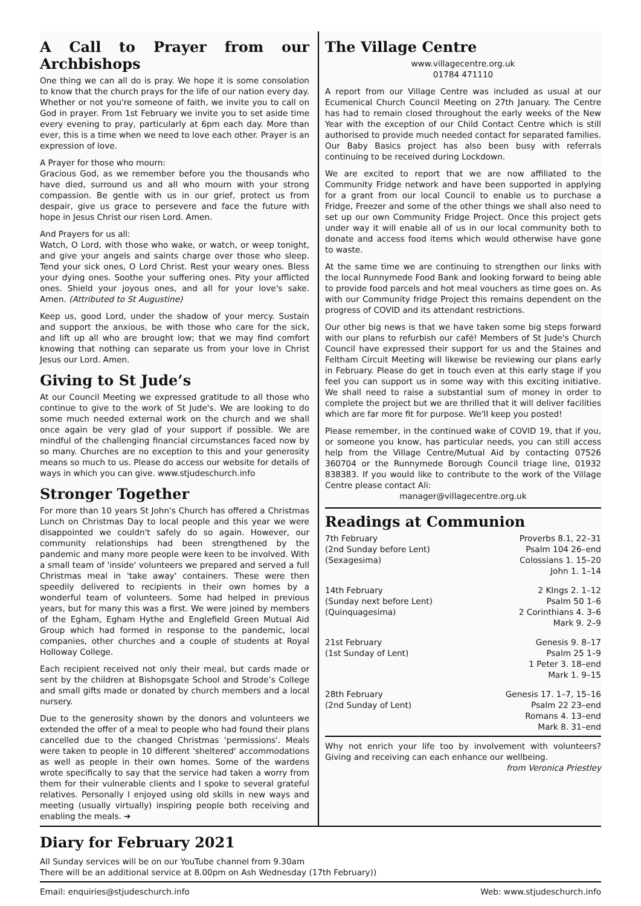A Call to Prayer from our Archbishops
One thing we can all do is pray. We hope it is some consolation to know that the church prays for the life of our nation every day. Whether or not you're someone of faith, we invite you to call on God in prayer. From 1st February we invite you to set aside time every evening to pray, particularly at 6pm each day. More than ever, this is a time when we need to love each other. Prayer is an expression of love.
A Prayer for those who mourn:
Gracious God, as we remember before you the thousands who have died, surround us and all who mourn with your strong compassion. Be gentle with us in our grief, protect us from despair, give us grace to persevere and face the future with hope in Jesus Christ our risen Lord. Amen.
And Prayers for us all:
Watch, O Lord, with those who wake, or watch, or weep tonight, and give your angels and saints charge over those who sleep. Tend your sick ones, O Lord Christ. Rest your weary ones. Bless your dying ones. Soothe your suffering ones. Pity your afflicted ones. Shield your joyous ones, and all for your love's sake. Amen. (Attributed to St Augustine)
Keep us, good Lord, under the shadow of your mercy. Sustain and support the anxious, be with those who care for the sick, and lift up all who are brought low; that we may find comfort knowing that nothing can separate us from your love in Christ Jesus our Lord. Amen.
Giving to St Jude’s
At our Council Meeting we expressed gratitude to all those who continue to give to the work of St Jude's. We are looking to do some much needed external work on the church and we shall once again be very glad of your support if possible. We are mindful of the challenging financial circumstances faced now by so many. Churches are no exception to this and your generosity means so much to us. Please do access our website for details of ways in which you can give. www.stjudeschurch.info
Stronger Together
For more than 10 years St John's Church has offered a Christmas Lunch on Christmas Day to local people and this year we were disappointed we couldn't safely do so again. However, our community relationships had been strengthened by the pandemic and many more people were keen to be involved. With a small team of 'inside' volunteers we prepared and served a full Christmas meal in 'take away' containers. These were then speedily delivered to recipients in their own homes by a wonderful team of volunteers. Some had helped in previous years, but for many this was a first. We were joined by members of the Egham, Egham Hythe and Englefield Green Mutual Aid Group which had formed in response to the pandemic, local companies, other churches and a couple of students at Royal Holloway College.
Each recipient received not only their meal, but cards made or sent by the children at Bishopsgate School and Strode’s College and small gifts made or donated by church members and a local nursery.
Due to the generosity shown by the donors and volunteers we extended the offer of a meal to people who had found their plans cancelled due to the changed Christmas 'permissions'. Meals were taken to people in 10 different 'sheltered' accommodations as well as people in their own homes. Some of the wardens wrote specifically to say that the service had taken a worry from them for their vulnerable clients and I spoke to several grateful relatives. Personally I enjoyed using old skills in new ways and meeting (usually virtually) inspiring people both receiving and enabling the meals. ➔
The Village Centre
www.villagecentre.org.uk
01784 471110
A report from our Village Centre was included as usual at our Ecumenical Church Council Meeting on 27th January. The Centre has had to remain closed throughout the early weeks of the New Year with the exception of our Child Contact Centre which is still authorised to provide much needed contact for separated families. Our Baby Basics project has also been busy with referrals continuing to be received during Lockdown.
We are excited to report that we are now affiliated to the Community Fridge network and have been supported in applying for a grant from our local Council to enable us to purchase a Fridge, Freezer and some of the other things we shall also need to set up our own Community Fridge Project. Once this project gets under way it will enable all of us in our local community both to donate and access food items which would otherwise have gone to waste.
At the same time we are continuing to strengthen our links with the local Runnymede Food Bank and looking forward to being able to provide food parcels and hot meal vouchers as time goes on. As with our Community fridge Project this remains dependent on the progress of COVID and its attendant restrictions.
Our other big news is that we have taken some big steps forward with our plans to refurbish our café! Members of St Jude's Church Council have expressed their support for us and the Staines and Feltham Circuit Meeting will likewise be reviewing our plans early in February. Please do get in touch even at this early stage if you feel you can support us in some way with this exciting initiative. We shall need to raise a substantial sum of money in order to complete the project but we are thrilled that it will deliver facilities which are far more fit for purpose. We'll keep you posted!
Please remember, in the continued wake of COVID 19, that if you, or someone you know, has particular needs, you can still access help from the Village Centre/Mutual Aid by contacting 07526 360704 or the Runnymede Borough Council triage line, 01932 838383. If you would like to contribute to the work of the Village Centre please contact Ali:
manager@villagecentre.org.uk
Readings at Communion
| 7th February | Proverbs 8.1, 22–31 |
| (2nd Sunday before Lent) | Psalm 104 26–end |
| (Sexagesima) | Colossians 1. 15–20 |
| | John 1. 1–14 |
| 14th February | 2 KIngs 2. 1–12 |
| (Sunday next before Lent) | Psalm 50 1–6 |
| (Quinquagesima) | 2 Corinthians 4. 3–6 |
| | Mark 9. 2–9 |
| 21st February | Genesis 9. 8–17 |
| (1st Sunday of Lent) | Psalm 25 1–9 |
| | 1 Peter 3. 18–end |
| | Mark 1. 9–15 |
| 28th February | Genesis 17. 1–7, 15–16 |
| (2nd Sunday of Lent) | Psalm 22 23–end |
| | Romans 4. 13–end |
| | Mark 8. 31–end |
Why not enrich your life too by involvement with volunteers? Giving and receiving can each enhance our wellbeing.
from Veronica Priestley
Diary for February 2021
All Sunday services will be on our YouTube channel from 9.30am
There will be an additional service at 8.00pm on Ash Wednesday (17th February))
Email: enquiries@stjudeschurch.info Web: www.stjudeschurch.info